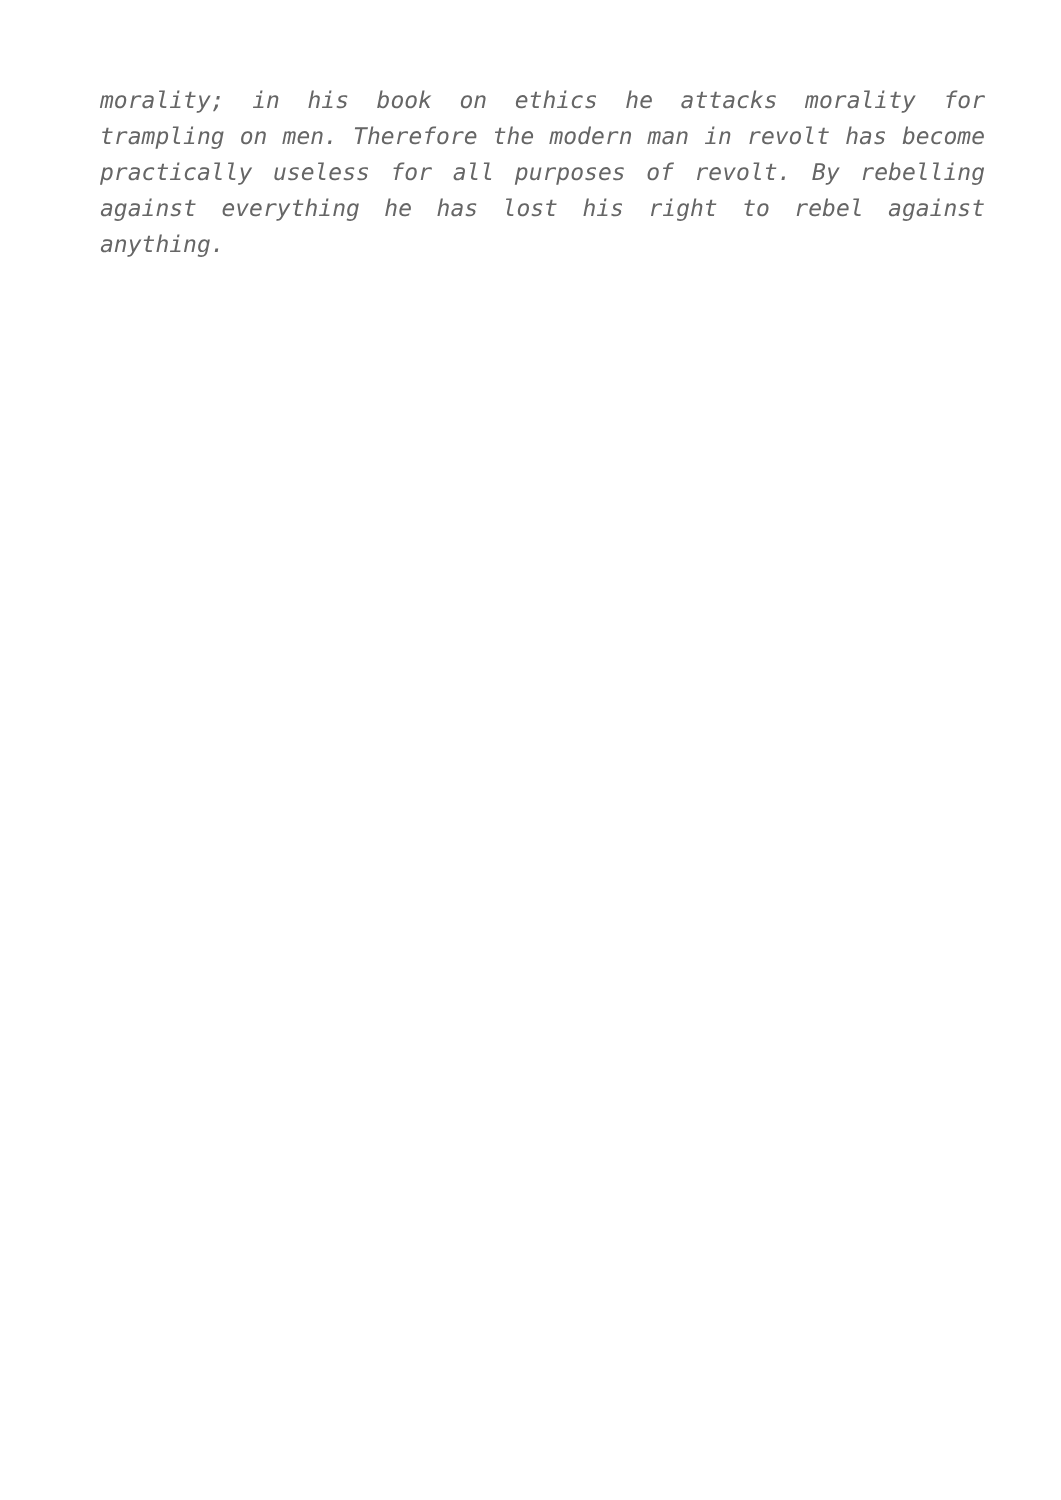morality; in his book on ethics he attacks morality for trampling on men. Therefore the modern man in revolt has become practically useless for all purposes of revolt. By rebelling against everything he has lost his right to rebel against anything.